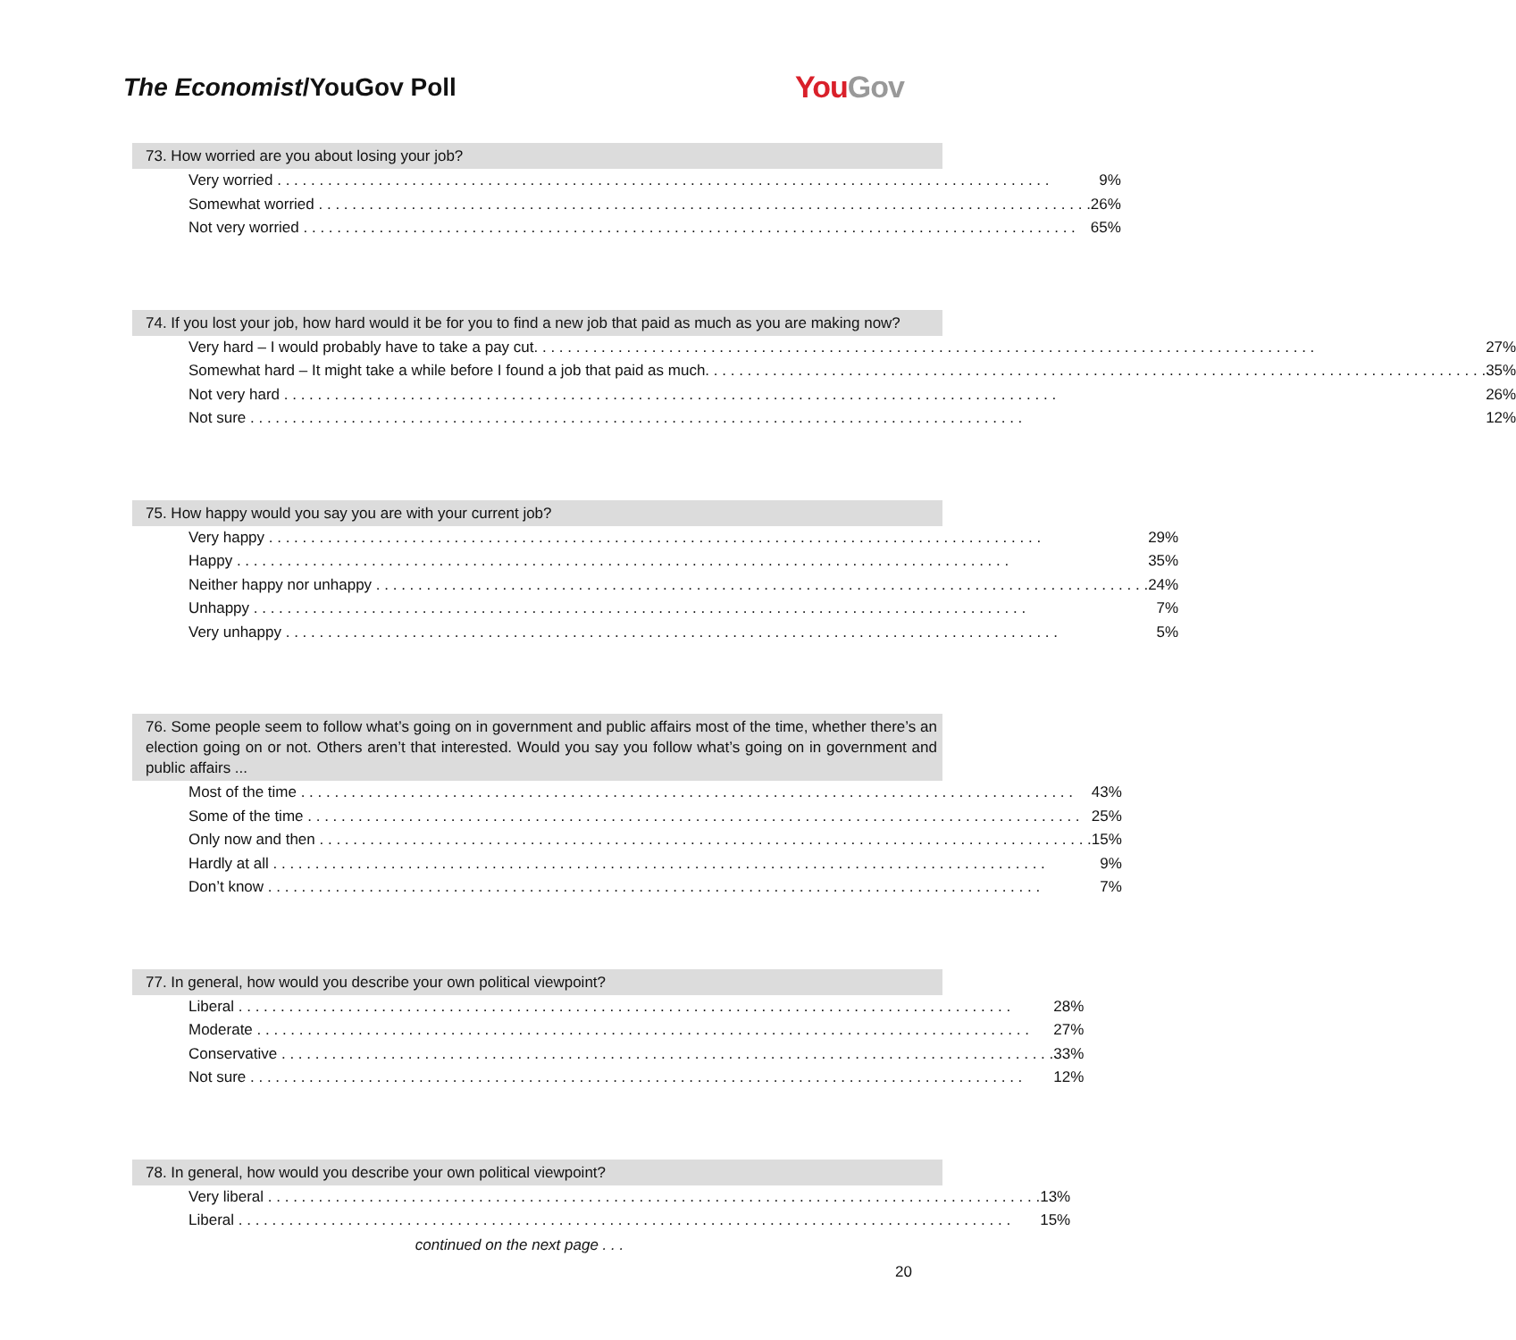The Economist/YouGov Poll YouGov
73. How worried are you about losing your job?
| Very worried | 9% |
| Somewhat worried | 26% |
| Not very worried | 65% |
74. If you lost your job, how hard would it be for you to find a new job that paid as much as you are making now?
| Very hard – I would probably have to take a pay cut. | 27% |
| Somewhat hard – It might take a while before I found a job that paid as much. | 35% |
| Not very hard | 26% |
| Not sure | 12% |
75. How happy would you say you are with your current job?
| Very happy | 29% |
| Happy | 35% |
| Neither happy nor unhappy | 24% |
| Unhappy | 7% |
| Very unhappy | 5% |
76. Some people seem to follow what’s going on in government and public affairs most of the time, whether there’s an election going on or not. Others aren’t that interested. Would you say you follow what’s going on in government and public affairs ...
| Most of the time | 43% |
| Some of the time | 25% |
| Only now and then | 15% |
| Hardly at all | 9% |
| Don’t know | 7% |
77. In general, how would you describe your own political viewpoint?
| Liberal | 28% |
| Moderate | 27% |
| Conservative | 33% |
| Not sure | 12% |
78. In general, how would you describe your own political viewpoint?
| Very liberal | 13% |
| Liberal | 15% |
continued on the next page . . .
20